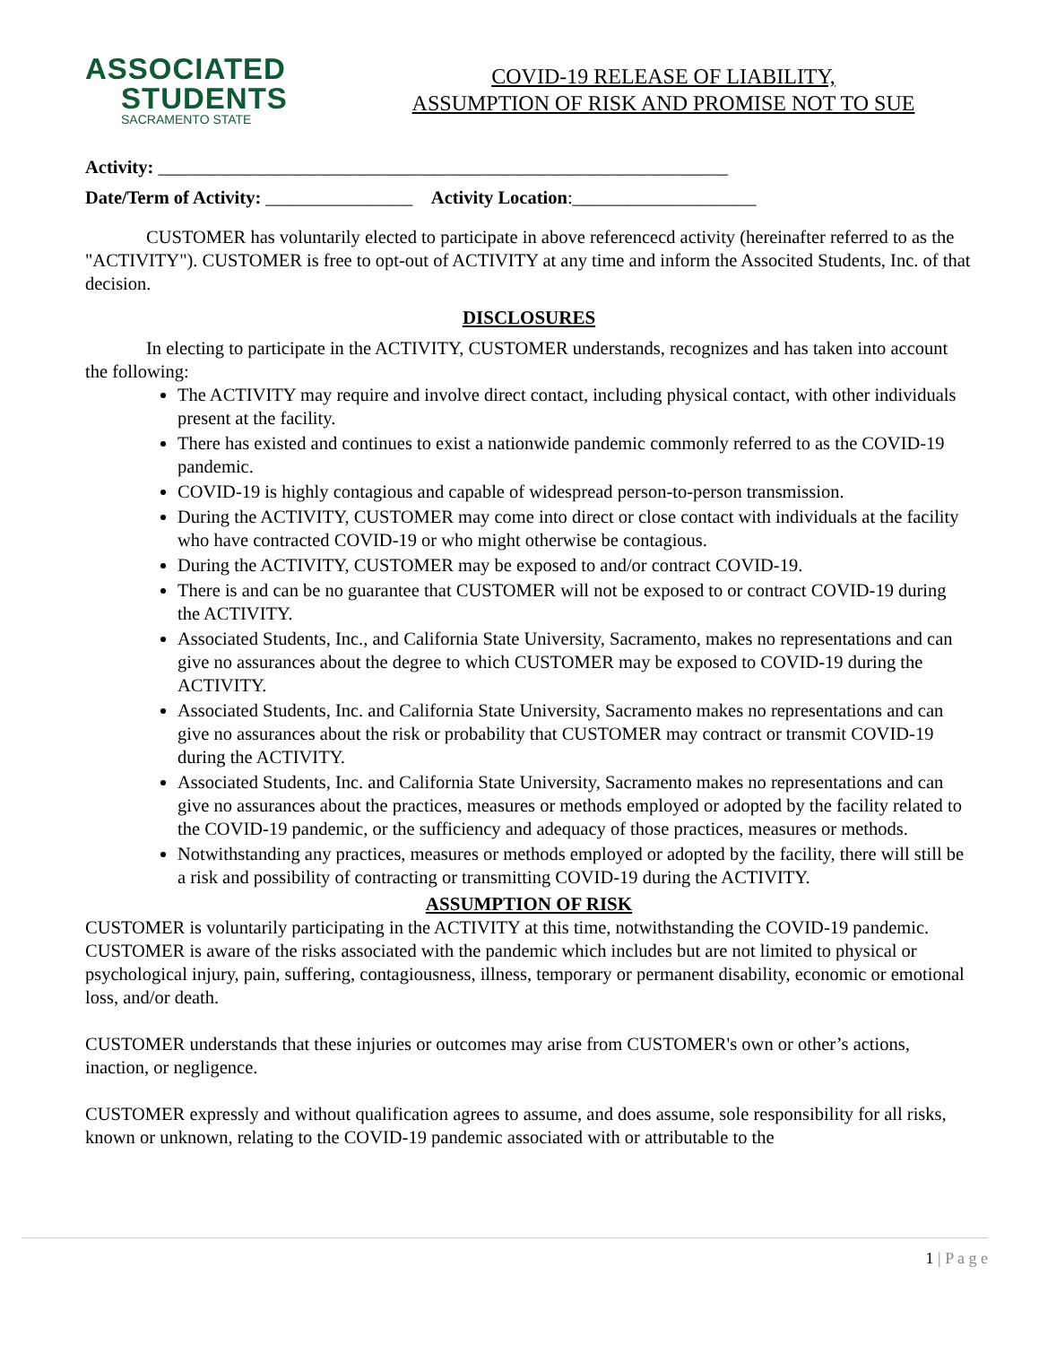ASSOCIATED
STUDENTS
SACRAMENTO STATE
COVID-19 RELEASE OF LIABILITY,
ASSUMPTION OF RISK AND PROMISE NOT TO SUE
Activity: ______________________________________________________________
Date/Term of Activity: ________________ Activity Location:____________________
CUSTOMER has voluntarily elected to participate in above referencecd activity (hereinafter referred to as the "ACTIVITY"). CUSTOMER is free to opt-out of ACTIVITY at any time and inform the Associted Students, Inc. of that decision.
DISCLOSURES
In electing to participate in the ACTIVITY, CUSTOMER understands, recognizes and has taken into account the following:
The ACTIVITY may require and involve direct contact, including physical contact, with other individuals present at the facility.
There has existed and continues to exist a nationwide pandemic commonly referred to as the COVID-19 pandemic.
COVID-19 is highly contagious and capable of widespread person-to-person transmission.
During the ACTIVITY, CUSTOMER may come into direct or close contact with individuals at the facility who have contracted COVID-19 or who might otherwise be contagious.
During the ACTIVITY, CUSTOMER may be exposed to and/or contract COVID-19.
There is and can be no guarantee that CUSTOMER will not be exposed to or contract COVID-19 during the ACTIVITY.
Associated Students, Inc., and California State University, Sacramento, makes no representations and can give no assurances about the degree to which CUSTOMER may be exposed to COVID-19 during the ACTIVITY.
Associated Students, Inc. and California State University, Sacramento makes no representations and can give no assurances about the risk or probability that CUSTOMER may contract or transmit COVID-19 during the ACTIVITY.
Associated Students, Inc. and California State University, Sacramento makes no representations and can give no assurances about the practices, measures or methods employed or adopted by the facility related to the COVID-19 pandemic, or the sufficiency and adequacy of those practices, measures or methods.
Notwithstanding any practices, measures or methods employed or adopted by the facility, there will still be a risk and possibility of contracting or transmitting COVID-19 during the ACTIVITY.
ASSUMPTION OF RISK
CUSTOMER is voluntarily participating in the ACTIVITY at this time, notwithstanding the COVID-19 pandemic.
CUSTOMER is aware of the risks associated with the pandemic which includes but are not limited to physical or psychological injury, pain, suffering, contagiousness, illness, temporary or permanent disability, economic or emotional loss, and/or death.
CUSTOMER understands that these injuries or outcomes may arise from CUSTOMER's own or other’s actions, inaction, or negligence.
CUSTOMER expressly and without qualification agrees to assume, and does assume, sole responsibility for all risks, known or unknown, relating to the COVID-19 pandemic associated with or attributable to the
1 | P a g e